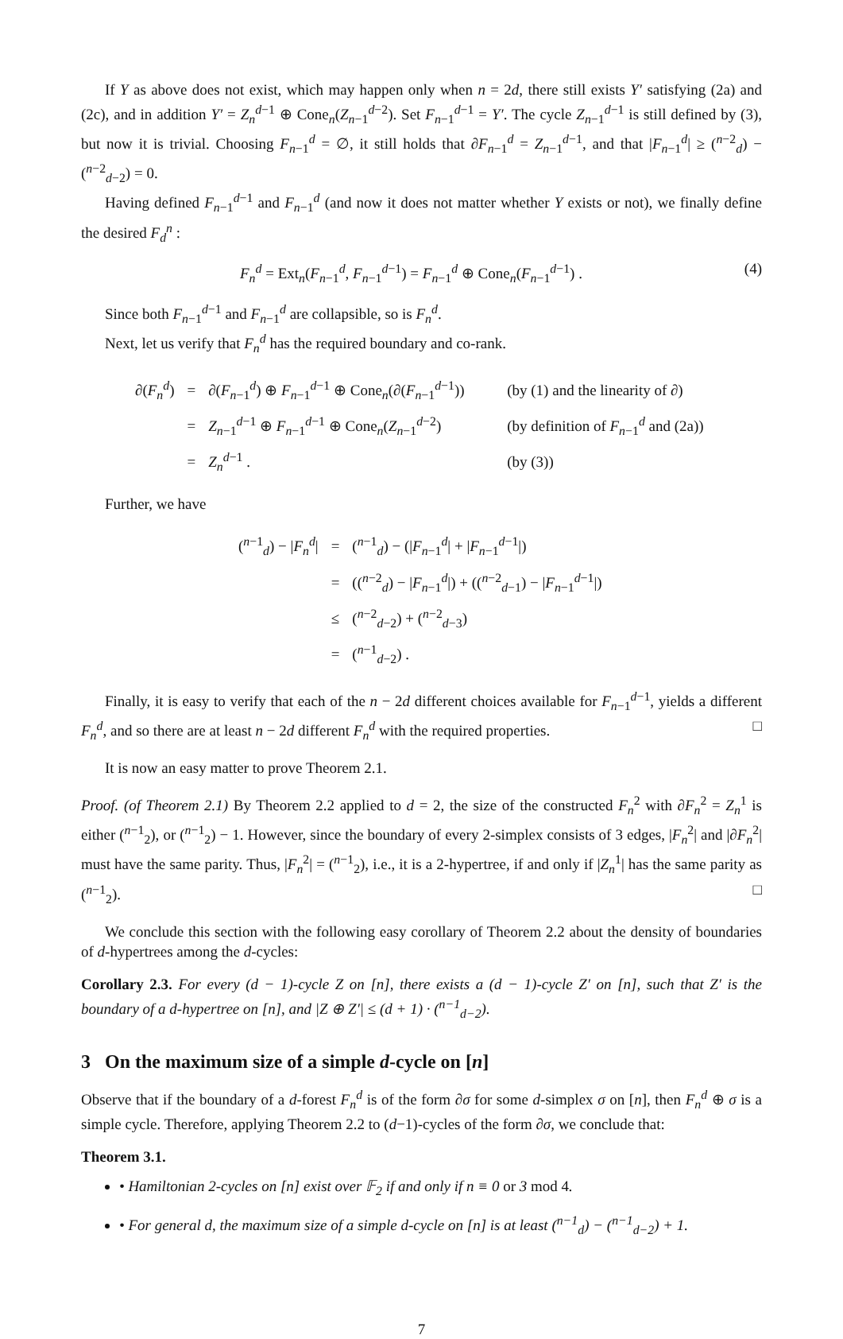If Y as above does not exist, which may happen only when n = 2d, there still exists Y′ satisfying (2a) and (2c), and in addition Y′ = Z<sub>n</sub><sup>d−1</sup> ⊕ Cone<sub>n</sub>(Z<sub>n−1</sub><sup>d−2</sup>). Set F<sub>n−1</sub><sup>d−1</sup> = Y′. The cycle Z<sub>n−1</sub><sup>d−1</sup> is still defined by (3), but now it is trivial. Choosing F<sub>n−1</sub><sup>d</sup> = ∅, it still holds that ∂F<sub>n−1</sub><sup>d</sup> = Z<sub>n−1</sub><sup>d−1</sup>, and that |F<sub>n−1</sub><sup>d</sup>| ≥ (<sup>n−2</sup><sub>d</sub>) − (<sup>n−2</sup><sub>d−2</sub>) = 0.
Having defined F<sub>n−1</sub><sup>d−1</sup> and F<sub>n−1</sub><sup>d</sup> (and now it does not matter whether Y exists or not), we finally define the desired F<sub>d</sub><sup>n</sup> :
F<sub>n</sub><sup>d</sup> = Ext<sub>n</sub>(F<sub>n−1</sub><sup>d</sup>, F<sub>n−1</sub><sup>d−1</sup>) = F<sub>n−1</sub><sup>d</sup> ⊕ Cone<sub>n</sub>(F<sub>n−1</sub><sup>d−1</sup>) . (4)
Since both F<sub>n−1</sub><sup>d−1</sup> and F<sub>n−1</sub><sup>d</sup> are collapsible, so is F<sub>n</sub><sup>d</sup>.
Next, let us verify that F<sub>n</sub><sup>d</sup> has the required boundary and co-rank.
| ∂( F<sub>n</sub><sup>d</sup>) | = | ∂( F<sub>n−1</sub><sup>d</sup>) ⊕ F<sub>n−1</sub><sup>d−1</sup> ⊕ Cone<sub>n</sub>(∂( F<sub>n−1</sub><sup>d−1</sup>)) | (by (1) and the linearity of ∂) |
| | = | Z<sub>n−1</sub><sup>d−1</sup> ⊕ F<sub>n−1</sub><sup>d−1</sup> ⊕ Cone<sub>n</sub>( Z<sub>n−1</sub><sup>d−2</sup>) | (by definition of F<sub>n−1</sub><sup>d</sup> and (2a)) |
| | = | Z<sub>n</sub><sup>d−1</sup> . | (by (3)) |
Further, we have
| (<sup>n−1</sup><sub>d</sub>) − / F<sub>n</sub><sup>d</sup>/ | = | (<sup>n−1</sup><sub>d</sub>) − (/ F<sub>n−1</sub><sup>d</sup>/ + / F<sub>n−1</sub><sup>d−1</sup>/) |
| | = | ((<sup>n−2</sup><sub>d</sub>) − / F<sub>n−1</sub><sup>d</sup>/) + ((<sup>n−2</sup><sub>d−1</sub>) − / F<sub>n−1</sub><sup>d−1</sup>/) |
| | ≤ | (<sup>n−2</sup><sub>d−2</sub>) + (<sup>n−2</sup><sub>d−3</sub>) |
| | = | (<sup>n−1</sup><sub>d−2</sub>) . |
Finally, it is easy to verify that each of the n − 2d different choices available for F<sub>n−1</sub><sup>d−1</sup>, yields a different F<sub>n</sub><sup>d</sup>, and so there are at least n − 2d different F<sub>n</sub><sup>d</sup> with the required properties. □
It is now an easy matter to prove Theorem 2.1.
Proof. (of Theorem 2.1) By Theorem 2.2 applied to d = 2, the size of the constructed F<sub>n</sub><sup>2</sup> with ∂F<sub>n</sub><sup>2</sup> = Z<sub>n</sub><sup>1</sup> is either (<sup>n−1</sup><sub>2</sub>), or (<sup>n−1</sup><sub>2</sub>) − 1. However, since the boundary of every 2-simplex consists of 3 edges, |F<sub>n</sub><sup>2</sup>| and |∂F<sub>n</sub><sup>2</sup>| must have the same parity. Thus, |F<sub>n</sub><sup>2</sup>| = (<sup>n−1</sup><sub>2</sub>), i.e., it is a 2-hypertree, if and only if |Z<sub>n</sub><sup>1</sup>| has the same parity as (<sup>n−1</sup><sub>2</sub>). □
We conclude this section with the following easy corollary of Theorem 2.2 about the density of boundaries of d-hypertrees among the d-cycles:
Corollary 2.3. For every (d − 1)-cycle Z on [n], there exists a (d − 1)-cycle Z′ on [n], such that Z′ is the boundary of a d-hypertree on [n], and |Z ⊕ Z′| ≤ (d + 1) · (<sup>n−1</sup><sub>d−2</sub>).
3 On the maximum size of a simple d-cycle on [n]
Observe that if the boundary of a d-forest F<sub>n</sub><sup>d</sup> is of the form ∂σ for some d-simplex σ on [n], then F<sub>n</sub><sup>d</sup> ⊕ σ is a simple cycle. Therefore, applying Theorem 2.2 to (d−1)-cycles of the form ∂σ, we conclude that:
Theorem 3.1.
• Hamiltonian 2-cycles on [n] exist over 𝔽<sub>2</sub> if and only if n ≡ 0 or 3 mod 4.
• For general d, the maximum size of a simple d-cycle on [n] is at least (<sup>n−1</sup><sub>d</sub>) − (<sup>n−1</sup><sub>d−2</sub>) + 1.
7